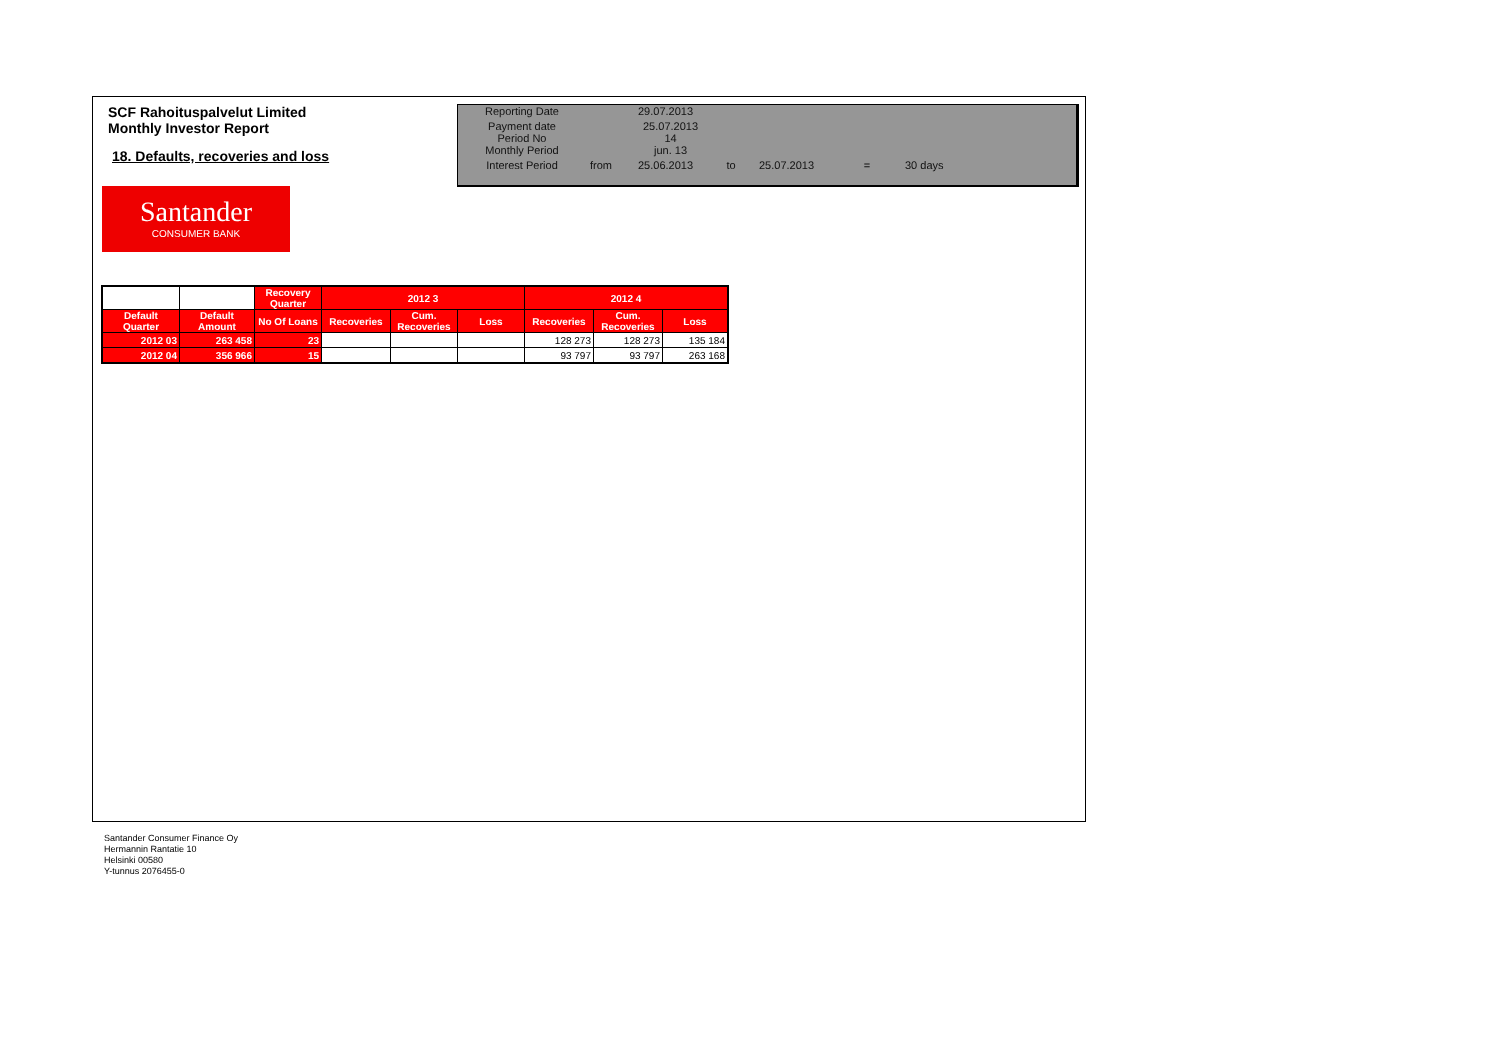SCF Rahoituspalvelut Limited
Monthly Investor Report
18. Defaults, recoveries and loss
| Reporting Date | | 29.07.2013 | | | | |
| Payment date Period No | | 25.07.2013 14 | | | | |
| Monthly Period | | jun. 13 | | | | |
| Interest Period | from | 25.06.2013 | to | 25.07.2013 | = | 30 days |
Santander
CONSUMER BANK
| | | Recovery Quarter | 2012 3 | | | 2012 4 | | |
| Default Quarter | Default Amount | No Of Loans | Recoveries | Cum. Recoveries | Loss | Recoveries | Cum. Recoveries | Loss |
| 2012 03 | 263 458 | 23 | | | | 128 273 | 128 273 | 135 184 |
| 2012 04 | 356 966 | 15 | | | | 93 797 | 93 797 | 263 168 |
Santander Consumer Finance Oy
Hermannin Rantatie 10
Helsinki 00580
Y-tunnus 2076455-0